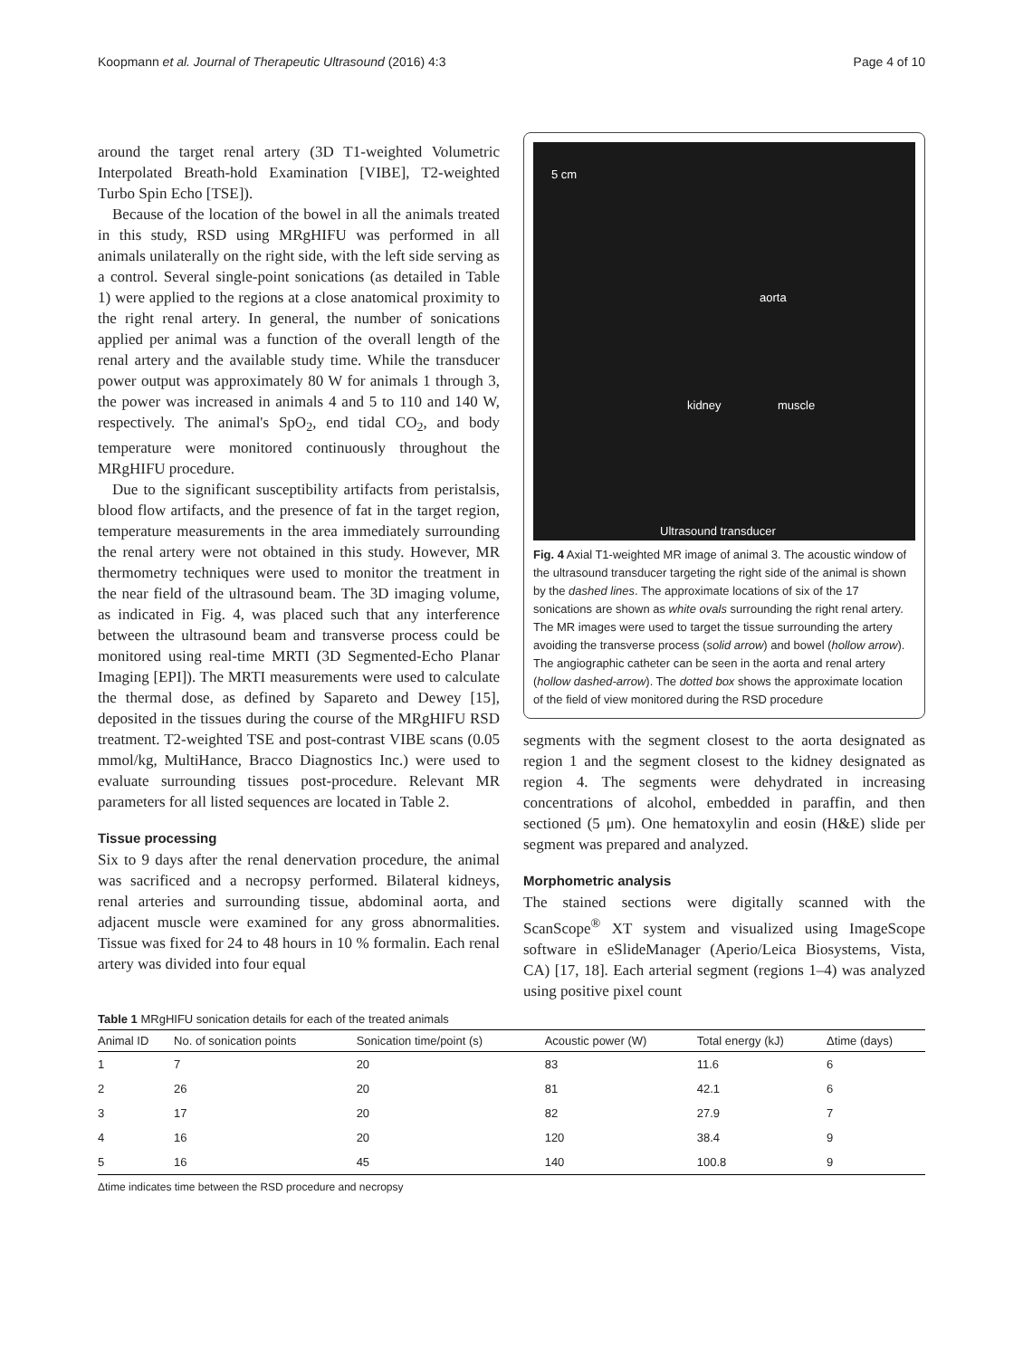Koopmann et al. Journal of Therapeutic Ultrasound (2016) 4:3 Page 4 of 10
around the target renal artery (3D T1-weighted Volumetric Interpolated Breath-hold Examination [VIBE], T2-weighted Turbo Spin Echo [TSE]).
Because of the location of the bowel in all the animals treated in this study, RSD using MRgHIFU was performed in all animals unilaterally on the right side, with the left side serving as a control. Several single-point sonications (as detailed in Table 1) were applied to the regions at a close anatomical proximity to the right renal artery. In general, the number of sonications applied per animal was a function of the overall length of the renal artery and the available study time. While the transducer power output was approximately 80 W for animals 1 through 3, the power was increased in animals 4 and 5 to 110 and 140 W, respectively. The animal's SpO<sub>2</sub>, end tidal CO<sub>2</sub>, and body temperature were monitored continuously throughout the MRgHIFU procedure.
Due to the significant susceptibility artifacts from peristalsis, blood flow artifacts, and the presence of fat in the target region, temperature measurements in the area immediately surrounding the renal artery were not obtained in this study. However, MR thermometry techniques were used to monitor the treatment in the near field of the ultrasound beam. The 3D imaging volume, as indicated in Fig. 4, was placed such that any interference between the ultrasound beam and transverse process could be monitored using real-time MRTI (3D Segmented-Echo Planar Imaging [EPI]). The MRTI measurements were used to calculate the thermal dose, as defined by Sapareto and Dewey [15], deposited in the tissues during the course of the MRgHIFU RSD treatment. T2-weighted TSE and post-contrast VIBE scans (0.05 mmol/kg, MultiHance, Bracco Diagnostics Inc.) were used to evaluate surrounding tissues post-procedure. Relevant MR parameters for all listed sequences are located in Table 2.
Tissue processing
Six to 9 days after the renal denervation procedure, the animal was sacrificed and a necropsy performed. Bilateral kidneys, renal arteries and surrounding tissue, abdominal aorta, and adjacent muscle were examined for any gross abnormalities. Tissue was fixed for 24 to 48 hours in 10 % formalin. Each renal artery was divided into four equal
5 cm
aorta
kidney muscle
Ultrasound transducer
Fig. 4 Axial T1-weighted MR image of animal 3. The acoustic window of the ultrasound transducer targeting the right side of the animal is shown by the dashed lines. The approximate locations of six of the 17 sonications are shown as white ovals surrounding the right renal artery. The MR images were used to target the tissue surrounding the artery avoiding the transverse process (solid arrow) and bowel (hollow arrow). The angiographic catheter can be seen in the aorta and renal artery (hollow dashed-arrow). The dotted box shows the approximate location of the field of view monitored during the RSD procedure
segments with the segment closest to the aorta designated as region 1 and the segment closest to the kidney designated as region 4. The segments were dehydrated in increasing concentrations of alcohol, embedded in paraffin, and then sectioned (5 μm). One hematoxylin and eosin (H&E) slide per segment was prepared and analyzed.
Morphometric analysis
The stained sections were digitally scanned with the ScanScope<sup>®</sup> XT system and visualized using ImageScope software in eSlideManager (Aperio/Leica Biosystems, Vista, CA) [17, 18]. Each arterial segment (regions 1–4) was analyzed using positive pixel count
Table 1 MRgHIFU sonication details for each of the treated animals
| Animal ID | No. of sonication points | Sonication time/point (s) | Acoustic power (W) | Total energy (kJ) | Δtime (days) |
| --- | --- | --- | --- | --- | --- |
| 1 | 7 | 20 | 83 | 11.6 | 6 |
| 2 | 26 | 20 | 81 | 42.1 | 6 |
| 3 | 17 | 20 | 82 | 27.9 | 7 |
| 4 | 16 | 20 | 120 | 38.4 | 9 |
| 5 | 16 | 45 | 140 | 100.8 | 9 |
Δtime indicates time between the RSD procedure and necropsy